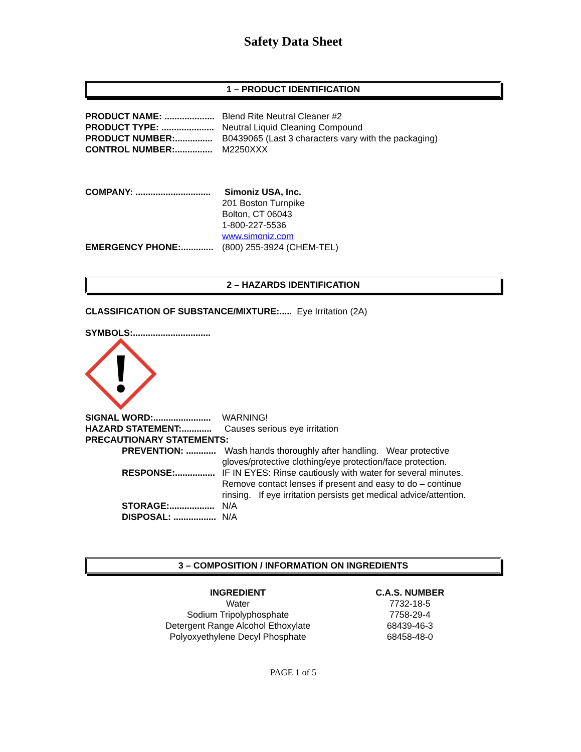Safety Data Sheet
1 – PRODUCT IDENTIFICATION
| PRODUCT NAME: .................... | Blend Rite Neutral Cleaner #2 |
| PRODUCT TYPE: ..................... | Neutral Liquid Cleaning Compound |
| PRODUCT NUMBER:............... | B0439065 (Last 3 characters vary with the packaging) |
| CONTROL NUMBER:............... | M2250XXX |
| COMPANY: .............................. | Simoniz USA, Inc. 201 Boston Turnpike Bolton, CT 06043 1-800-227-5536 www.simoniz.com |
| EMERGENCY PHONE:............. | (800) 255-3924 (CHEM-TEL) |
2 – HAZARDS IDENTIFICATION
CLASSIFICATION OF SUBSTANCE/MIXTURE:..... Eye Irritation (2A)
SYMBOLS:...............................
| SIGNAL WORD:....................... | WARNING! |
| HAZARD STATEMENT:............ | Causes serious eye irritation |
| PRECAUTIONARY STATEMENTS: | |
| PREVENTION: ............ | Wash hands thoroughly after handling. Wear protective gloves/protective clothing/eye protection/face protection. |
| RESPONSE:................ | IF IN EYES: Rinse cautiously with water for several minutes. Remove contact lenses if present and easy to do – continue rinsing. If eye irritation persists get medical advice/attention. |
| STORAGE:.................. | N/A |
| DISPOSAL: ................. | N/A |
3 – COMPOSITION / INFORMATION ON INGREDIENTS
| INGREDIENT | C.A.S. NUMBER |
| --- | --- |
| Water | 7732-18-5 |
| Sodium Tripolyphosphate | 7758-29-4 |
| Detergent Range Alcohol Ethoxylate | 68439-46-3 |
| Polyoxyethylene Decyl Phosphate | 68458-48-0 |
PAGE 1 of 5